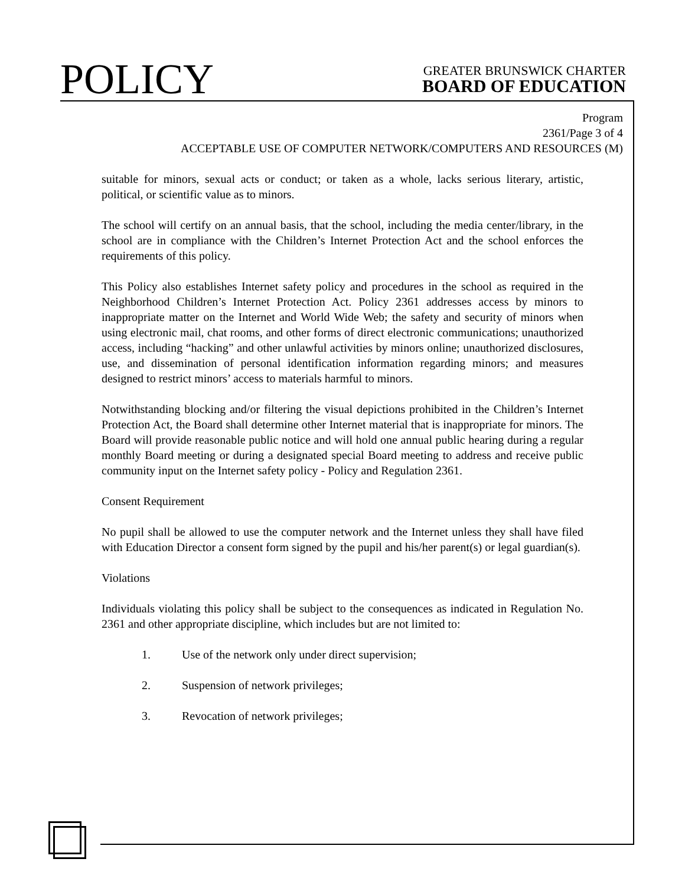POLICY
GREATER BRUNSWICK CHARTER
BOARD OF EDUCATION
Program
2361/Page 3 of 4
ACCEPTABLE USE OF COMPUTER NETWORK/COMPUTERS AND RESOURCES (M)
suitable for minors, sexual acts or conduct; or taken as a whole, lacks serious literary, artistic, political, or scientific value as to minors.
The school will certify on an annual basis, that the school, including the media center/library, in the school are in compliance with the Children’s Internet Protection Act and the school enforces the requirements of this policy.
This Policy also establishes Internet safety policy and procedures in the school as required in the Neighborhood Children’s Internet Protection Act. Policy 2361 addresses access by minors to inappropriate matter on the Internet and World Wide Web; the safety and security of minors when using electronic mail, chat rooms, and other forms of direct electronic communications; unauthorized access, including “hacking” and other unlawful activities by minors online; unauthorized disclosures, use, and dissemination of personal identification information regarding minors; and measures designed to restrict minors’ access to materials harmful to minors.
Notwithstanding blocking and/or filtering the visual depictions prohibited in the Children’s Internet Protection Act, the Board shall determine other Internet material that is inappropriate for minors. The Board will provide reasonable public notice and will hold one annual public hearing during a regular monthly Board meeting or during a designated special Board meeting to address and receive public community input on the Internet safety policy - Policy and Regulation 2361.
Consent Requirement
No pupil shall be allowed to use the computer network and the Internet unless they shall have filed with Education Director a consent form signed by the pupil and his/her parent(s) or legal guardian(s).
Violations
Individuals violating this policy shall be subject to the consequences as indicated in Regulation No. 2361 and other appropriate discipline, which includes but are not limited to:
1. Use of the network only under direct supervision;
2. Suspension of network privileges;
3. Revocation of network privileges;